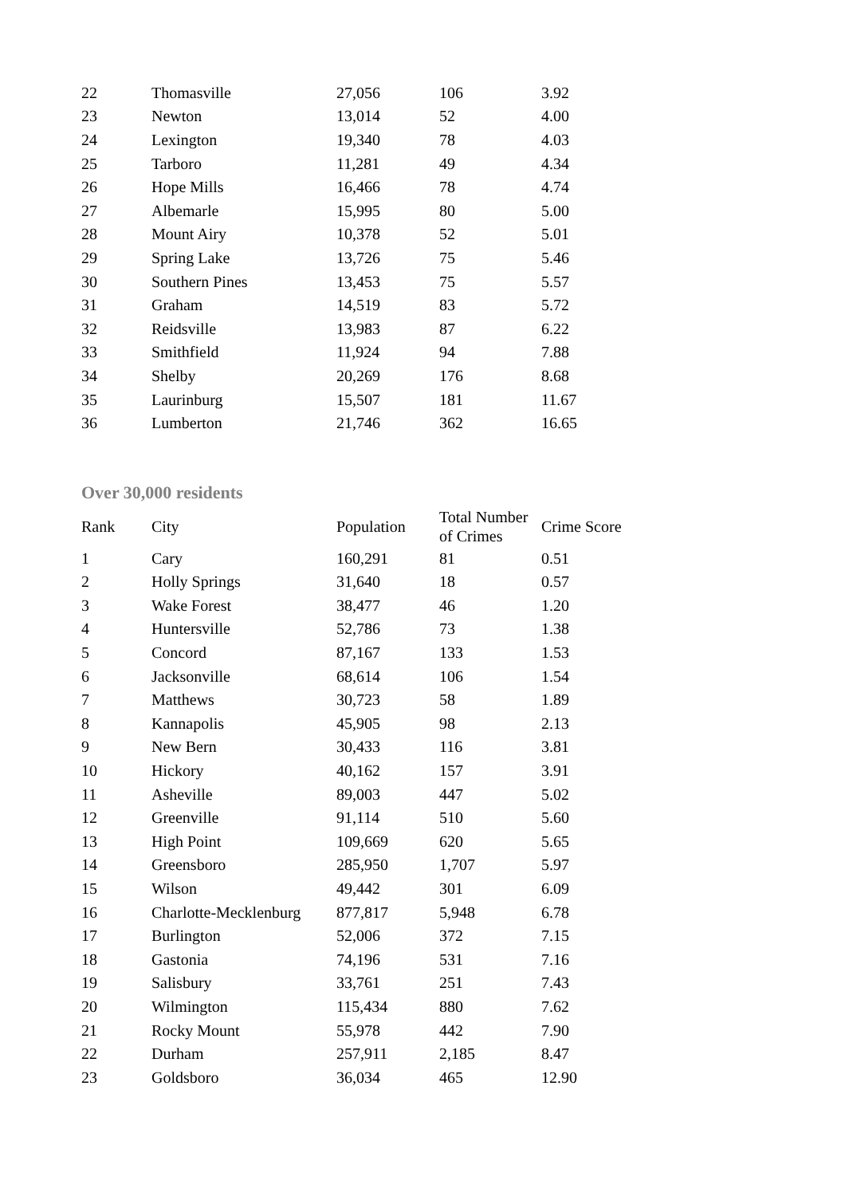| 22 | Thomasville | 27,056 | 106 | 3.92 |
| 23 | Newton | 13,014 | 52 | 4.00 |
| 24 | Lexington | 19,340 | 78 | 4.03 |
| 25 | Tarboro | 11,281 | 49 | 4.34 |
| 26 | Hope Mills | 16,466 | 78 | 4.74 |
| 27 | Albemarle | 15,995 | 80 | 5.00 |
| 28 | Mount Airy | 10,378 | 52 | 5.01 |
| 29 | Spring Lake | 13,726 | 75 | 5.46 |
| 30 | Southern Pines | 13,453 | 75 | 5.57 |
| 31 | Graham | 14,519 | 83 | 5.72 |
| 32 | Reidsville | 13,983 | 87 | 6.22 |
| 33 | Smithfield | 11,924 | 94 | 7.88 |
| 34 | Shelby | 20,269 | 176 | 8.68 |
| 35 | Laurinburg | 15,507 | 181 | 11.67 |
| 36 | Lumberton | 21,746 | 362 | 16.65 |
Over 30,000 residents
| Rank | City | Population | Total Number of Crimes | Crime Score |
| --- | --- | --- | --- | --- |
| 1 | Cary | 160,291 | 81 | 0.51 |
| 2 | Holly Springs | 31,640 | 18 | 0.57 |
| 3 | Wake Forest | 38,477 | 46 | 1.20 |
| 4 | Huntersville | 52,786 | 73 | 1.38 |
| 5 | Concord | 87,167 | 133 | 1.53 |
| 6 | Jacksonville | 68,614 | 106 | 1.54 |
| 7 | Matthews | 30,723 | 58 | 1.89 |
| 8 | Kannapolis | 45,905 | 98 | 2.13 |
| 9 | New Bern | 30,433 | 116 | 3.81 |
| 10 | Hickory | 40,162 | 157 | 3.91 |
| 11 | Asheville | 89,003 | 447 | 5.02 |
| 12 | Greenville | 91,114 | 510 | 5.60 |
| 13 | High Point | 109,669 | 620 | 5.65 |
| 14 | Greensboro | 285,950 | 1,707 | 5.97 |
| 15 | Wilson | 49,442 | 301 | 6.09 |
| 16 | Charlotte-Mecklenburg | 877,817 | 5,948 | 6.78 |
| 17 | Burlington | 52,006 | 372 | 7.15 |
| 18 | Gastonia | 74,196 | 531 | 7.16 |
| 19 | Salisbury | 33,761 | 251 | 7.43 |
| 20 | Wilmington | 115,434 | 880 | 7.62 |
| 21 | Rocky Mount | 55,978 | 442 | 7.90 |
| 22 | Durham | 257,911 | 2,185 | 8.47 |
| 23 | Goldsboro | 36,034 | 465 | 12.90 |